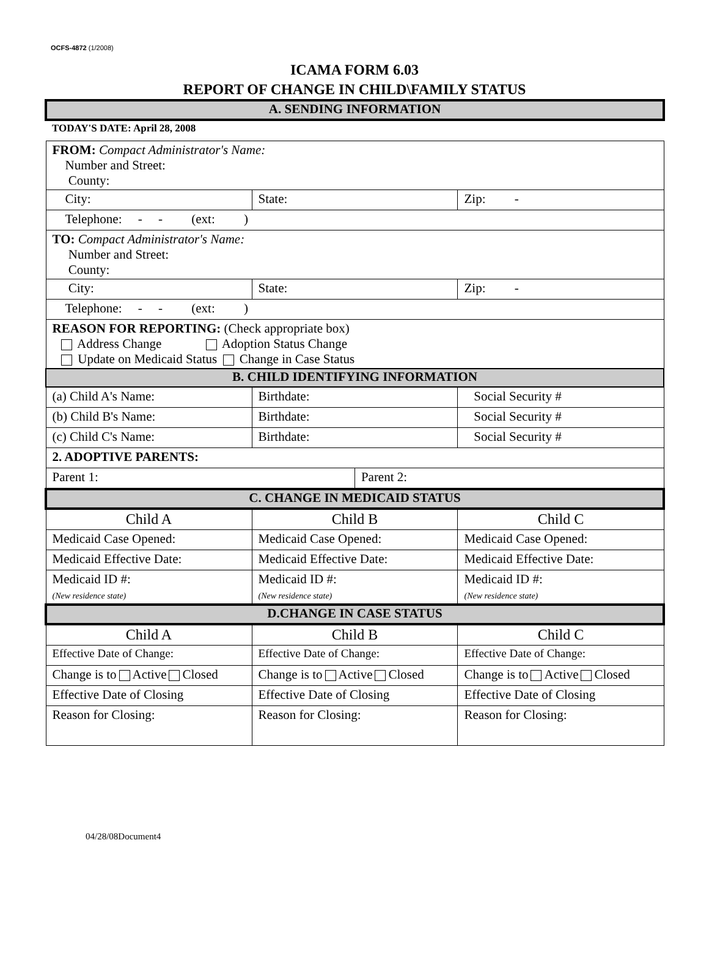OCFS-4872 (1/2008)
ICAMA FORM 6.03
REPORT OF CHANGE IN CHILD\FAMILY STATUS
| A. SENDING INFORMATION | | | |
| TODAY'S DATE: April 28, 2008 | | | |
| FROM: Compact Administrator's Name: Number and Street: County: | | | |
| City: | State: | | Zip: - |
| Telephone: - - (ext: ) | | | |
| TO: Compact Administrator's Name: Number and Street: County: | | | |
| City: | State: | | Zip: - |
| Telephone: - - (ext: ) | | | |
| REASON FOR REPORTING: (Check appropriate box) Address Change Adoption Status Change Update on Medicaid Status Change in Case Status | | | |
| B. CHILD IDENTIFYING INFORMATION | | | |
| (a) Child A's Name: | Birthdate: | | Social Security # |
| (b) Child B's Name: | Birthdate: | | Social Security # |
| (c) Child C's Name: | Birthdate: | | Social Security # |
| 2. ADOPTIVE PARENTS: | | | |
| Parent 1: | | Parent 2: | |
| C. CHANGE IN MEDICAID STATUS | | | |
| Child A | Child B | | Child C |
| Medicaid Case Opened: | Medicaid Case Opened: | | Medicaid Case Opened: |
| Medicaid Effective Date: | Medicaid Effective Date: | | Medicaid Effective Date: |
| Medicaid ID #: (New residence state) | Medicaid ID #: (New residence state) | | Medicaid ID #: (New residence state) |
| D.CHANGE IN CASE STATUS | | | |
| Child A | Child B | | Child C |
| Effective Date of Change: | Effective Date of Change: | | Effective Date of Change: |
| Change is to Active Closed | Change is to Active Closed | | Change is to Active Closed |
| Effective Date of Closing | Effective Date of Closing | | Effective Date of Closing |
| Reason for Closing: | Reason for Closing: | | Reason for Closing: |
04/28/08Document4